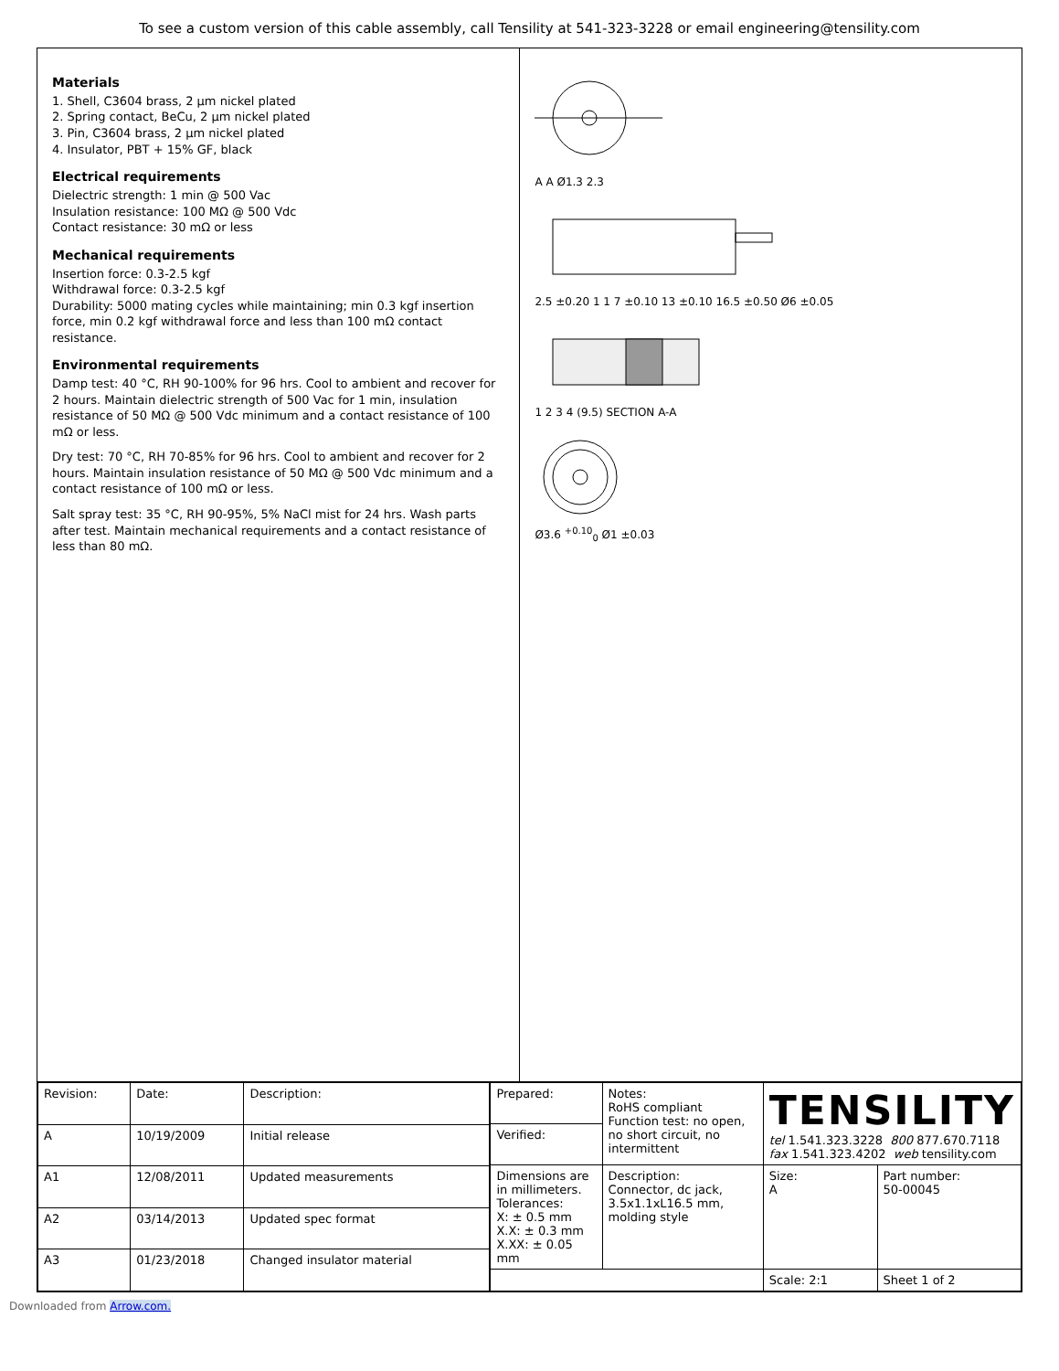To see a custom version of this cable assembly, call Tensility at 541-323-3228 or email engineering@tensility.com
Materials
1. Shell, C3604 brass, 2 µm nickel plated
2. Spring contact, BeCu, 2 µm nickel plated
3. Pin, C3604 brass, 2 µm nickel plated
4. Insulator, PBT + 15% GF, black
Electrical requirements
Dielectric strength: 1 min @ 500 Vac
Insulation resistance: 100 MΩ @ 500 Vdc
Contact resistance: 30 mΩ or less
Mechanical requirements
Insertion force: 0.3-2.5 kgf
Withdrawal force: 0.3-2.5 kgf
Durability: 5000 mating cycles while maintaining; min 0.3 kgf insertion force, min 0.2 kgf withdrawal force and less than 100 mΩ contact resistance.
Environmental requirements
Damp test: 40 °C, RH 90-100% for 96 hrs. Cool to ambient and recover for 2 hours. Maintain dielectric strength of 500 Vac for 1 min, insulation resistance of 50 MΩ @ 500 Vdc minimum and a contact resistance of 100 mΩ or less.
Dry test: 70 °C, RH 70-85% for 96 hrs. Cool to ambient and recover for 2 hours. Maintain insulation resistance of 50 MΩ @ 500 Vdc minimum and a contact resistance of 100 mΩ or less.
Salt spray test: 35 °C, RH 90-95%, 5% NaCl mist for 24 hrs. Wash parts after test. Maintain mechanical requirements and a contact resistance of less than 80 mΩ.
A A Ø1.3 2.3
2.5 ±0.20 1 1 7 ±0.10 13 ±0.10 16.5 ±0.50 Ø6 ±0.05
1 2 3 4 (9.5) SECTION A-A
Ø3.6 <sup>+0.10</sup><sub>0</sub> Ø1 ±0.03
| Revision: | Date: | Description: |
| --- | --- | --- |
| A | 10/19/2009 | Initial release |
| A1 | 12/08/2011 | Updated measurements |
| A2 | 03/14/2013 | Updated spec format |
| A3 | 01/23/2018 | Changed insulator material |
| Prepared: | Notes: RoHS compliant Function test: no open, no short circuit, no intermittent | TENSILITY tel 1.541.323.3228 800 877.670.7118 fax 1.541.323.4202 web tensility.com | |
| Verified: | | | |
| Dimensions are in millimeters. Tolerances: X: ± 0.5 mm X.X: ± 0.3 mm X.XX: ± 0.05 mm | Description: Connector, dc jack, 3.5x1.1xL16.5 mm, molding style | Size: A | Part number: 50-00045 |
| | | Scale: 2:1 | Sheet 1 of 2 |
Downloaded from Arrow.com.